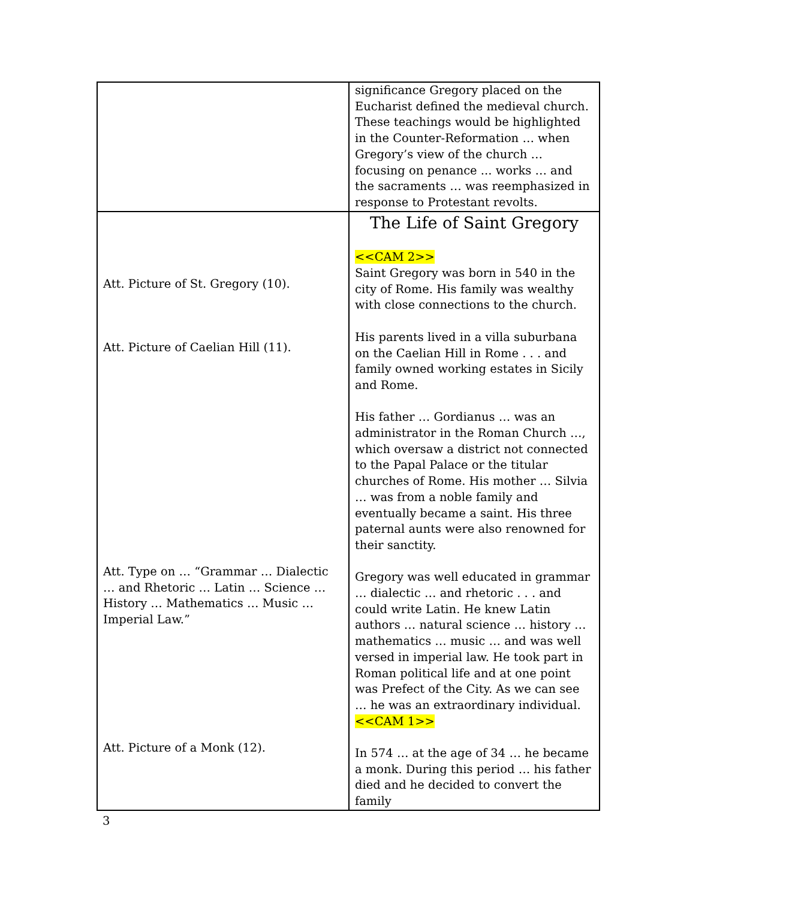| | significance Gregory placed on the Eucharist defined the medieval church. These teachings would be highlighted in the Counter-Reformation … when Gregory’s view of the church … focusing on penance ... works … and the sacraments … was reemphasized in response to Protestant revolts. |
| Att. Picture of St. Gregory (10). Att. Picture of Caelian Hill (11). Att. Type on … “Grammar … Dialectic … and Rhetoric … Latin … Science … History … Mathematics … Music … Imperial Law.” Att. Picture of a Monk (12). | The Life of Saint Gregory <<CAM 2>> Saint Gregory was born in 540 in the city of Rome. His family was wealthy with close connections to the church. His parents lived in a villa suburbana on the Caelian Hill in Rome . . . and family owned working estates in Sicily and Rome. His father … Gordianus … was an administrator in the Roman Church …, which oversaw a district not connected to the Papal Palace or the titular churches of Rome. His mother … Silvia … was from a noble family and eventually became a saint. His three paternal aunts were also renowned for their sanctity. Gregory was well educated in grammar … dialectic … and rhetoric . . . and could write Latin. He knew Latin authors … natural science … history … mathematics … music … and was well versed in imperial law. He took part in Roman political life and at one point was Prefect of the City. As we can see … he was an extraordinary individual. <<CAM 1>> In 574 … at the age of 34 … he became a monk. During this period … his father died and he decided to convert the family |
3